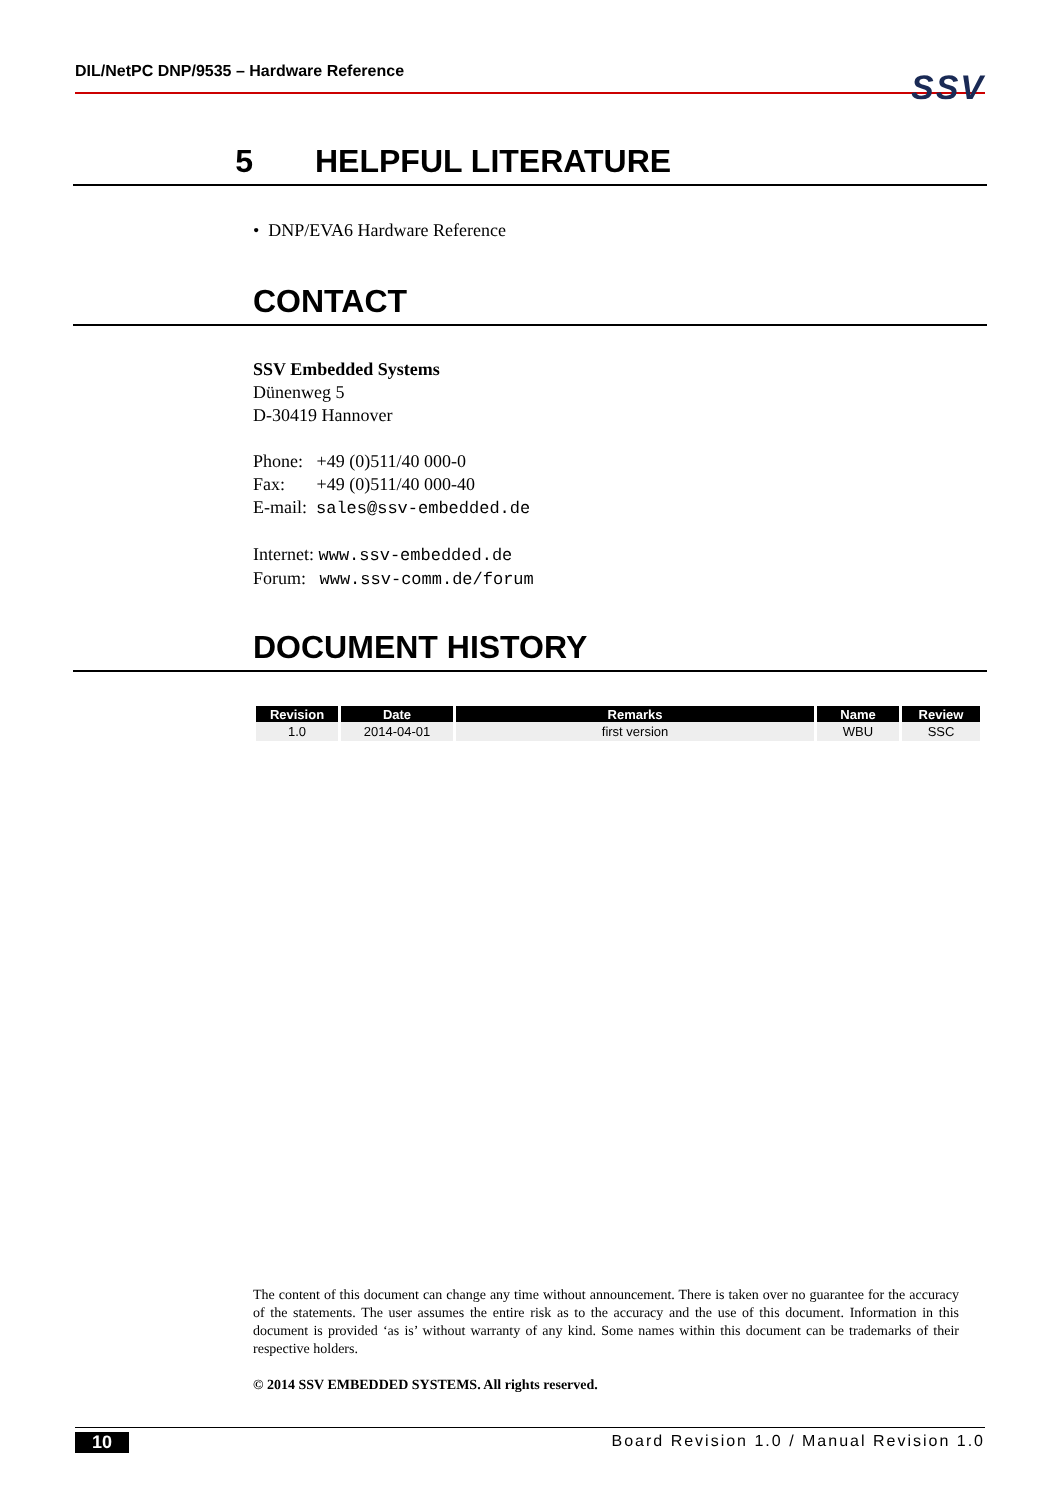DIL/NetPC DNP/9535 – Hardware Reference
SSV
5 HELPFUL LITERATURE
• DNP/EVA6 Hardware Reference
CONTACT
SSV Embedded Systems
Dünenweg 5
D-30419 Hannover
Phone: +49 (0)511/40 000-0
Fax: +49 (0)511/40 000-40
E-mail: sales@ssv-embedded.de
Internet: www.ssv-embedded.de
Forum: www.ssv-comm.de/forum
DOCUMENT HISTORY
| Revision | Date | Remarks | Name | Review |
| --- | --- | --- | --- | --- |
| 1.0 | 2014-04-01 | first version | WBU | SSC |
The content of this document can change any time without announcement. There is taken over no guarantee for the accuracy of the statements. The user assumes the entire risk as to the accuracy and the use of this document. Information in this document is provided ‘as is’ without warranty of any kind. Some names within this document can be trademarks of their respective holders.
© 2014 SSV EMBEDDED SYSTEMS. All rights reserved.
10 Board Revision 1.0 / Manual Revision 1.0